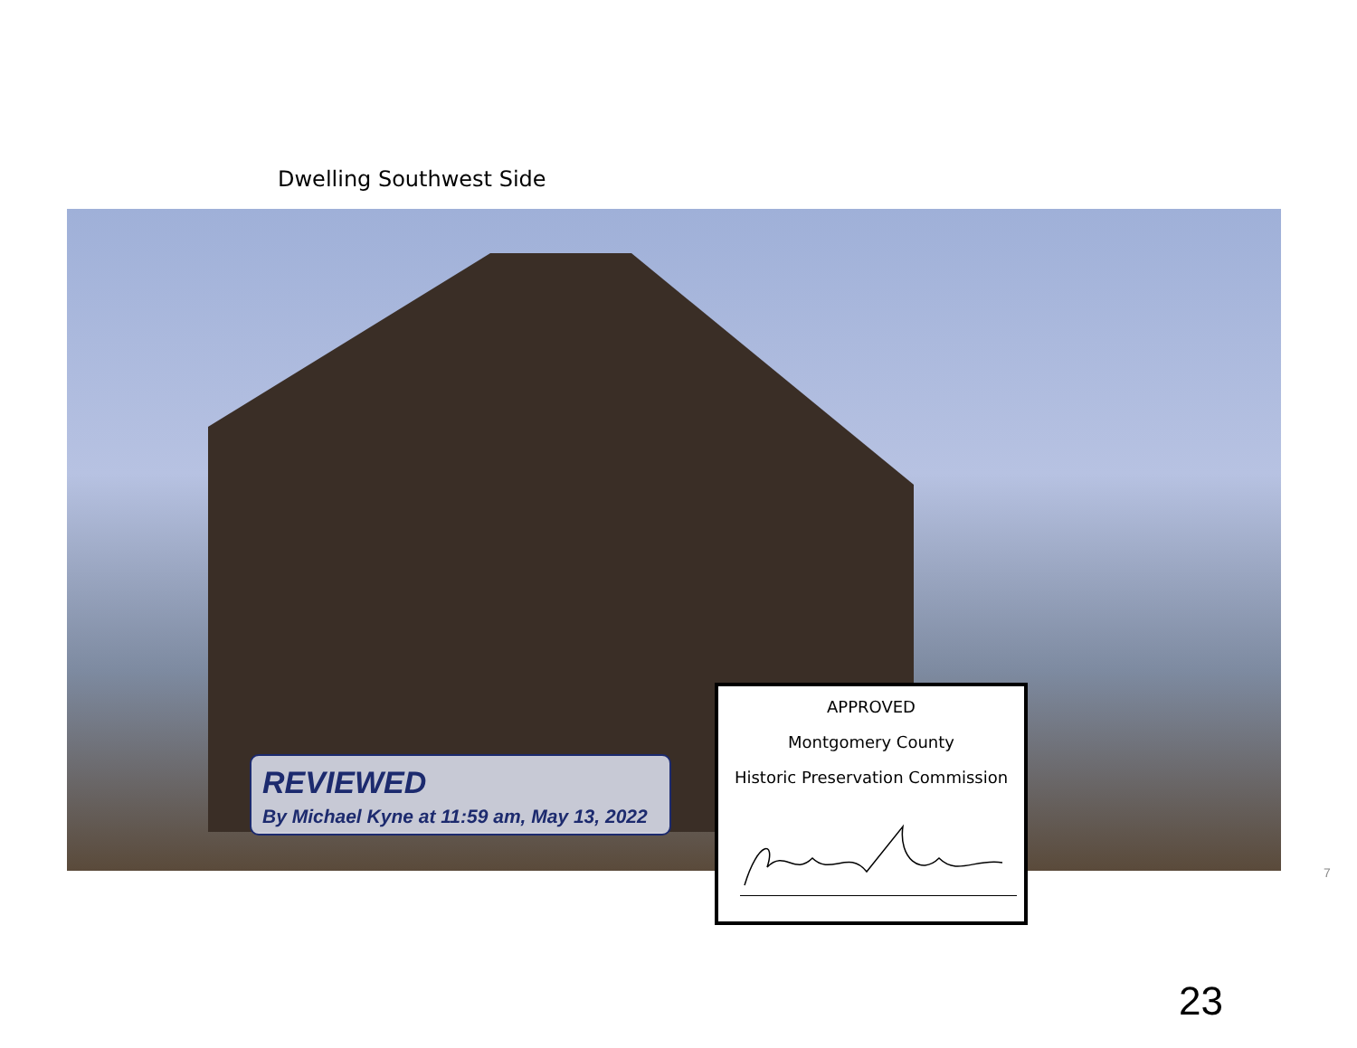Dwelling Southwest Side
REVIEWED
By Michael Kyne at 11:59 am, May 13, 2022
APPROVED
Montgomery County
Historic Preservation Commission
7
23